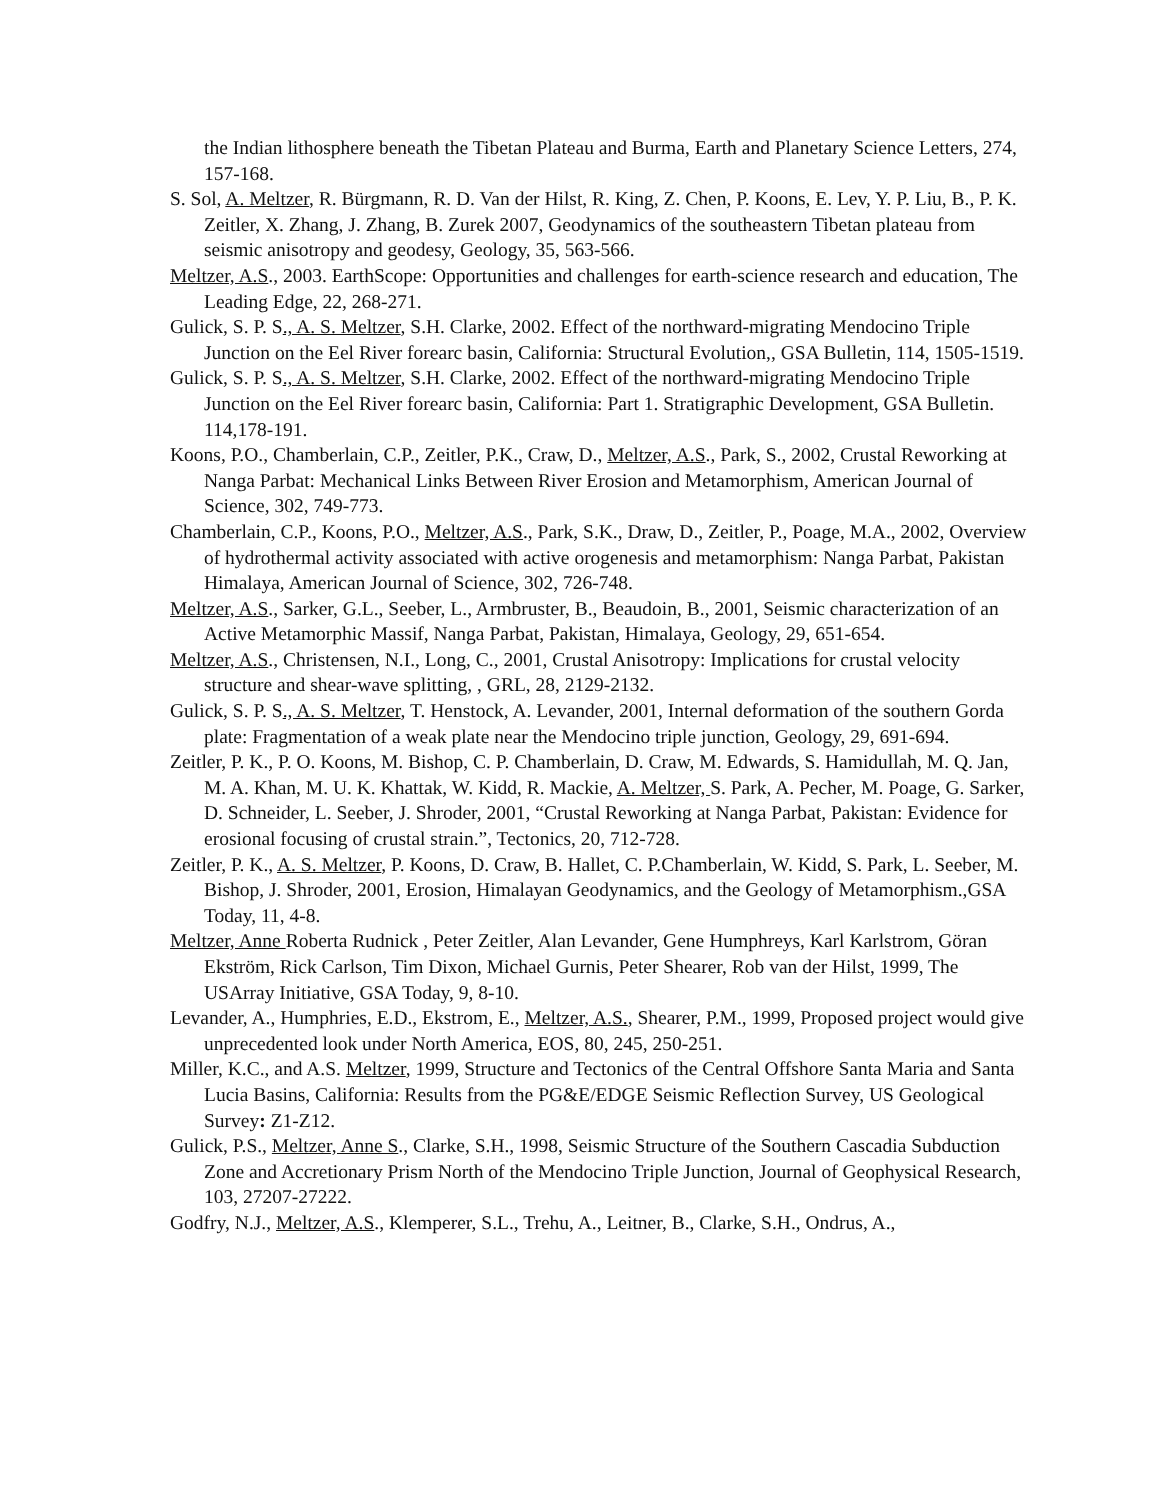the Indian lithosphere beneath the Tibetan Plateau and Burma, Earth and Planetary Science Letters, 274, 157-168.
S. Sol, A. Meltzer, R. Bürgmann, R. D. Van der Hilst, R. King, Z. Chen, P. Koons, E. Lev, Y. P. Liu, B., P. K. Zeitler, X. Zhang, J. Zhang, B. Zurek 2007, Geodynamics of the southeastern Tibetan plateau from seismic anisotropy and geodesy, Geology, 35, 563-566.
Meltzer, A.S., 2003. EarthScope: Opportunities and challenges for earth-science research and education, The Leading Edge, 22, 268-271.
Gulick, S. P. S., A. S. Meltzer, S.H. Clarke, 2002. Effect of the northward-migrating Mendocino Triple Junction on the Eel River forearc basin, California: Structural Evolution,, GSA Bulletin, 114, 1505-1519.
Gulick, S. P. S., A. S. Meltzer, S.H. Clarke, 2002. Effect of the northward-migrating Mendocino Triple Junction on the Eel River forearc basin, California: Part 1. Stratigraphic Development, GSA Bulletin. 114,178-191.
Koons, P.O., Chamberlain, C.P., Zeitler, P.K., Craw, D., Meltzer, A.S., Park, S., 2002, Crustal Reworking at Nanga Parbat: Mechanical Links Between River Erosion and Metamorphism, American Journal of Science, 302, 749-773.
Chamberlain, C.P., Koons, P.O., Meltzer, A.S., Park, S.K., Draw, D., Zeitler, P., Poage, M.A., 2002, Overview of hydrothermal activity associated with active orogenesis and metamorphism: Nanga Parbat, Pakistan Himalaya, American Journal of Science, 302, 726-748.
Meltzer, A.S., Sarker, G.L., Seeber, L., Armbruster, B., Beaudoin, B., 2001, Seismic characterization of an Active Metamorphic Massif, Nanga Parbat, Pakistan, Himalaya, Geology, 29, 651-654.
Meltzer, A.S., Christensen, N.I., Long, C., 2001, Crustal Anisotropy: Implications for crustal velocity structure and shear-wave splitting, , GRL, 28, 2129-2132.
Gulick, S. P. S., A. S. Meltzer, T. Henstock, A. Levander, 2001, Internal deformation of the southern Gorda plate: Fragmentation of a weak plate near the Mendocino triple junction, Geology, 29, 691-694.
Zeitler, P. K., P. O. Koons, M. Bishop, C. P. Chamberlain, D. Craw, M. Edwards, S. Hamidullah, M. Q. Jan, M. A. Khan, M. U. K. Khattak, W. Kidd, R. Mackie, A. Meltzer, S. Park, A. Pecher, M. Poage, G. Sarker, D. Schneider, L. Seeber, J. Shroder, 2001, “Crustal Reworking at Nanga Parbat, Pakistan: Evidence for erosional focusing of crustal strain.”, Tectonics, 20, 712-728.
Zeitler, P. K., A. S. Meltzer, P. Koons, D. Craw, B. Hallet, C. P.Chamberlain, W. Kidd, S. Park, L. Seeber, M. Bishop, J. Shroder, 2001, Erosion, Himalayan Geodynamics, and the Geology of Metamorphism.,GSA Today, 11, 4-8.
Meltzer, Anne Roberta Rudnick , Peter Zeitler, Alan Levander, Gene Humphreys, Karl Karlstrom, Göran Ekström, Rick Carlson, Tim Dixon, Michael Gurnis, Peter Shearer, Rob van der Hilst, 1999, The USArray Initiative, GSA Today, 9, 8-10.
Levander, A., Humphries, E.D., Ekstrom, E., Meltzer, A.S., Shearer, P.M., 1999, Proposed project would give unprecedented look under North America, EOS, 80, 245, 250-251.
Miller, K.C., and A.S. Meltzer, 1999, Structure and Tectonics of the Central Offshore Santa Maria and Santa Lucia Basins, California: Results from the PG&E/EDGE Seismic Reflection Survey, US Geological Survey: Z1-Z12.
Gulick, P.S., Meltzer, Anne S., Clarke, S.H., 1998, Seismic Structure of the Southern Cascadia Subduction Zone and Accretionary Prism North of the Mendocino Triple Junction, Journal of Geophysical Research, 103, 27207-27222.
Godfry, N.J., Meltzer, A.S., Klemperer, S.L., Trehu, A., Leitner, B., Clarke, S.H., Ondrus, A.,